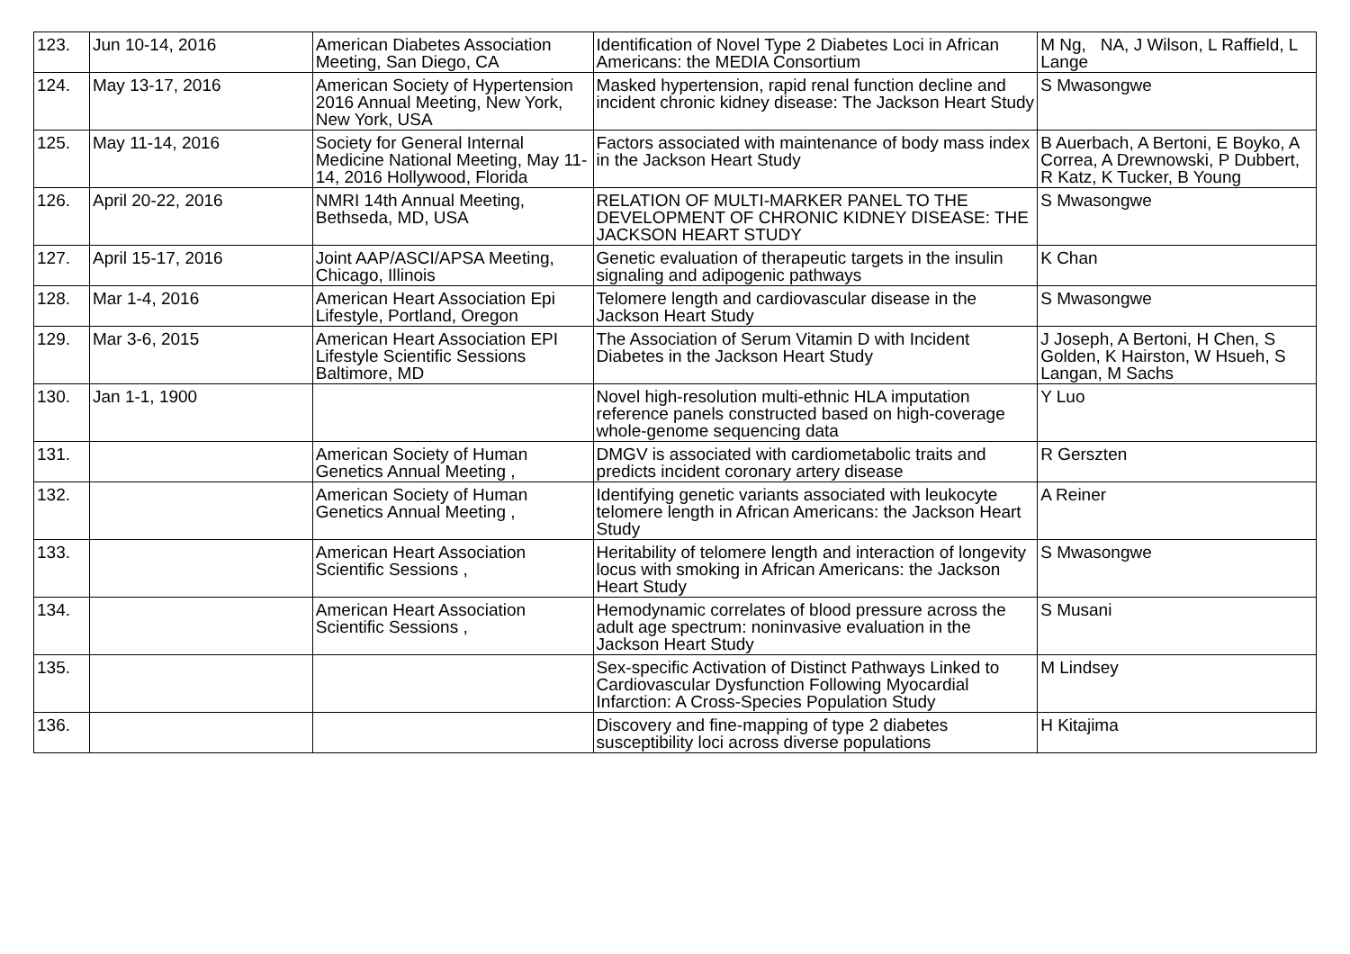| 123. | Jun 10-14, 2016 | American Diabetes Association Meeting, San Diego, CA | Identification of Novel Type 2 Diabetes Loci in African Americans: the MEDIA Consortium | M Ng, NA, J Wilson, L Raffield, L Lange |
| 124. | May 13-17, 2016 | American Society of Hypertension 2016 Annual Meeting, New York, New York, USA | Masked hypertension, rapid renal function decline and incident chronic kidney disease: The Jackson Heart Study | S Mwasongwe |
| 125. | May 11-14, 2016 | Society for General Internal Medicine National Meeting, May 11-14, 2016 Hollywood, Florida | Factors associated with maintenance of body mass index in the Jackson Heart Study | B Auerbach, A Bertoni, E Boyko, A Correa, A Drewnowski, P Dubbert, R Katz, K Tucker, B Young |
| 126. | April 20-22, 2016 | NMRI 14th Annual Meeting, Bethseda, MD, USA | RELATION OF MULTI-MARKER PANEL TO THE DEVELOPMENT OF CHRONIC KIDNEY DISEASE: THE JACKSON HEART STUDY | S Mwasongwe |
| 127. | April 15-17, 2016 | Joint AAP/ASCI/APSA Meeting, Chicago, Illinois | Genetic evaluation of therapeutic targets in the insulin signaling and adipogenic pathways | K Chan |
| 128. | Mar 1-4, 2016 | American Heart Association Epi Lifestyle, Portland, Oregon | Telomere length and cardiovascular disease in the Jackson Heart Study | S Mwasongwe |
| 129. | Mar 3-6, 2015 | American Heart Association EPI Lifestyle Scientific Sessions Baltimore, MD | The Association of Serum Vitamin D with Incident Diabetes in the Jackson Heart Study | J Joseph, A Bertoni, H Chen, S Golden, K Hairston, W Hsueh, S Langan, M Sachs |
| 130. | Jan 1-1, 1900 | | Novel high-resolution multi-ethnic HLA imputation reference panels constructed based on high-coverage whole-genome sequencing data | Y Luo |
| 131. | | American Society of Human Genetics Annual Meeting , | DMGV is associated with cardiometabolic traits and predicts incident coronary artery disease | R Gerszten |
| 132. | | American Society of Human Genetics Annual Meeting , | Identifying genetic variants associated with leukocyte telomere length in African Americans: the Jackson Heart Study | A Reiner |
| 133. | | American Heart Association Scientific Sessions , | Heritability of telomere length and interaction of longevity locus with smoking in African Americans: the Jackson Heart Study | S Mwasongwe |
| 134. | | American Heart Association Scientific Sessions , | Hemodynamic correlates of blood pressure across the adult age spectrum: noninvasive evaluation in the Jackson Heart Study | S Musani |
| 135. | | | Sex-specific Activation of Distinct Pathways Linked to Cardiovascular Dysfunction Following Myocardial Infarction: A Cross-Species Population Study | M Lindsey |
| 136. | | | Discovery and fine-mapping of type 2 diabetes susceptibility loci across diverse populations | H Kitajima |